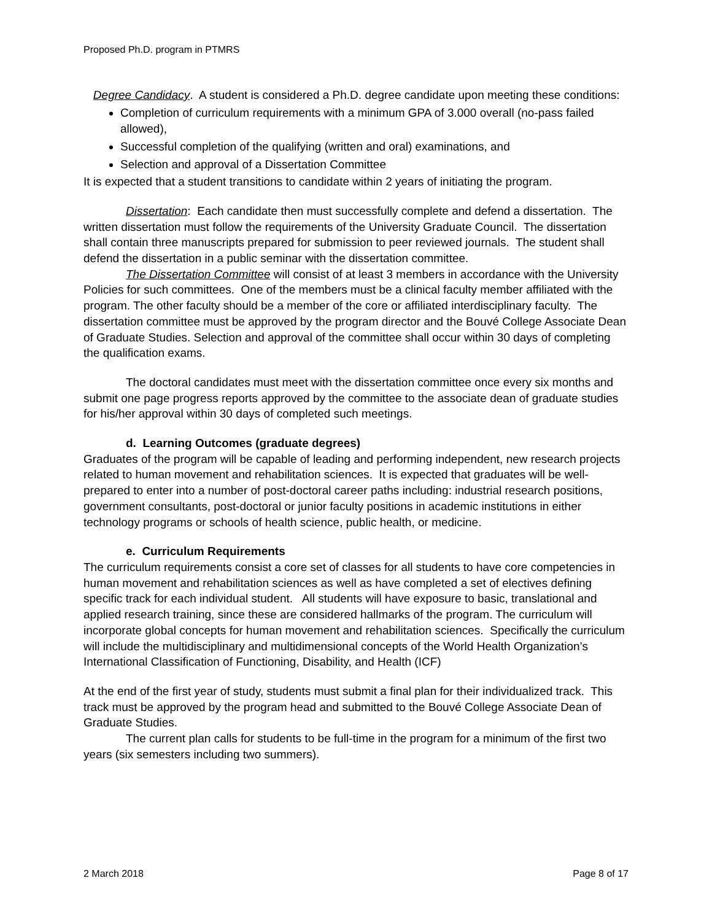Proposed Ph.D. program in PTMRS
Degree Candidacy. A student is considered a Ph.D. degree candidate upon meeting these conditions:
Completion of curriculum requirements with a minimum GPA of 3.000 overall (no-pass failed allowed),
Successful completion of the qualifying (written and oral) examinations, and
Selection and approval of a Dissertation Committee
It is expected that a student transitions to candidate within 2 years of initiating the program.
Dissertation: Each candidate then must successfully complete and defend a dissertation. The written dissertation must follow the requirements of the University Graduate Council. The dissertation shall contain three manuscripts prepared for submission to peer reviewed journals. The student shall defend the dissertation in a public seminar with the dissertation committee.
The Dissertation Committee will consist of at least 3 members in accordance with the University Policies for such committees. One of the members must be a clinical faculty member affiliated with the program. The other faculty should be a member of the core or affiliated interdisciplinary faculty. The dissertation committee must be approved by the program director and the Bouvé College Associate Dean of Graduate Studies. Selection and approval of the committee shall occur within 30 days of completing the qualification exams.
The doctoral candidates must meet with the dissertation committee once every six months and submit one page progress reports approved by the committee to the associate dean of graduate studies for his/her approval within 30 days of completed such meetings.
d. Learning Outcomes (graduate degrees)
Graduates of the program will be capable of leading and performing independent, new research projects related to human movement and rehabilitation sciences. It is expected that graduates will be well-prepared to enter into a number of post-doctoral career paths including: industrial research positions, government consultants, post-doctoral or junior faculty positions in academic institutions in either technology programs or schools of health science, public health, or medicine.
e. Curriculum Requirements
The curriculum requirements consist a core set of classes for all students to have core competencies in human movement and rehabilitation sciences as well as have completed a set of electives defining specific track for each individual student. All students will have exposure to basic, translational and applied research training, since these are considered hallmarks of the program. The curriculum will incorporate global concepts for human movement and rehabilitation sciences. Specifically the curriculum will include the multidisciplinary and multidimensional concepts of the World Health Organization’s International Classification of Functioning, Disability, and Health (ICF)
At the end of the first year of study, students must submit a final plan for their individualized track. This track must be approved by the program head and submitted to the Bouvé College Associate Dean of Graduate Studies.
The current plan calls for students to be full-time in the program for a minimum of the first two years (six semesters including two summers).
2 March 2018 Page 8 of 17